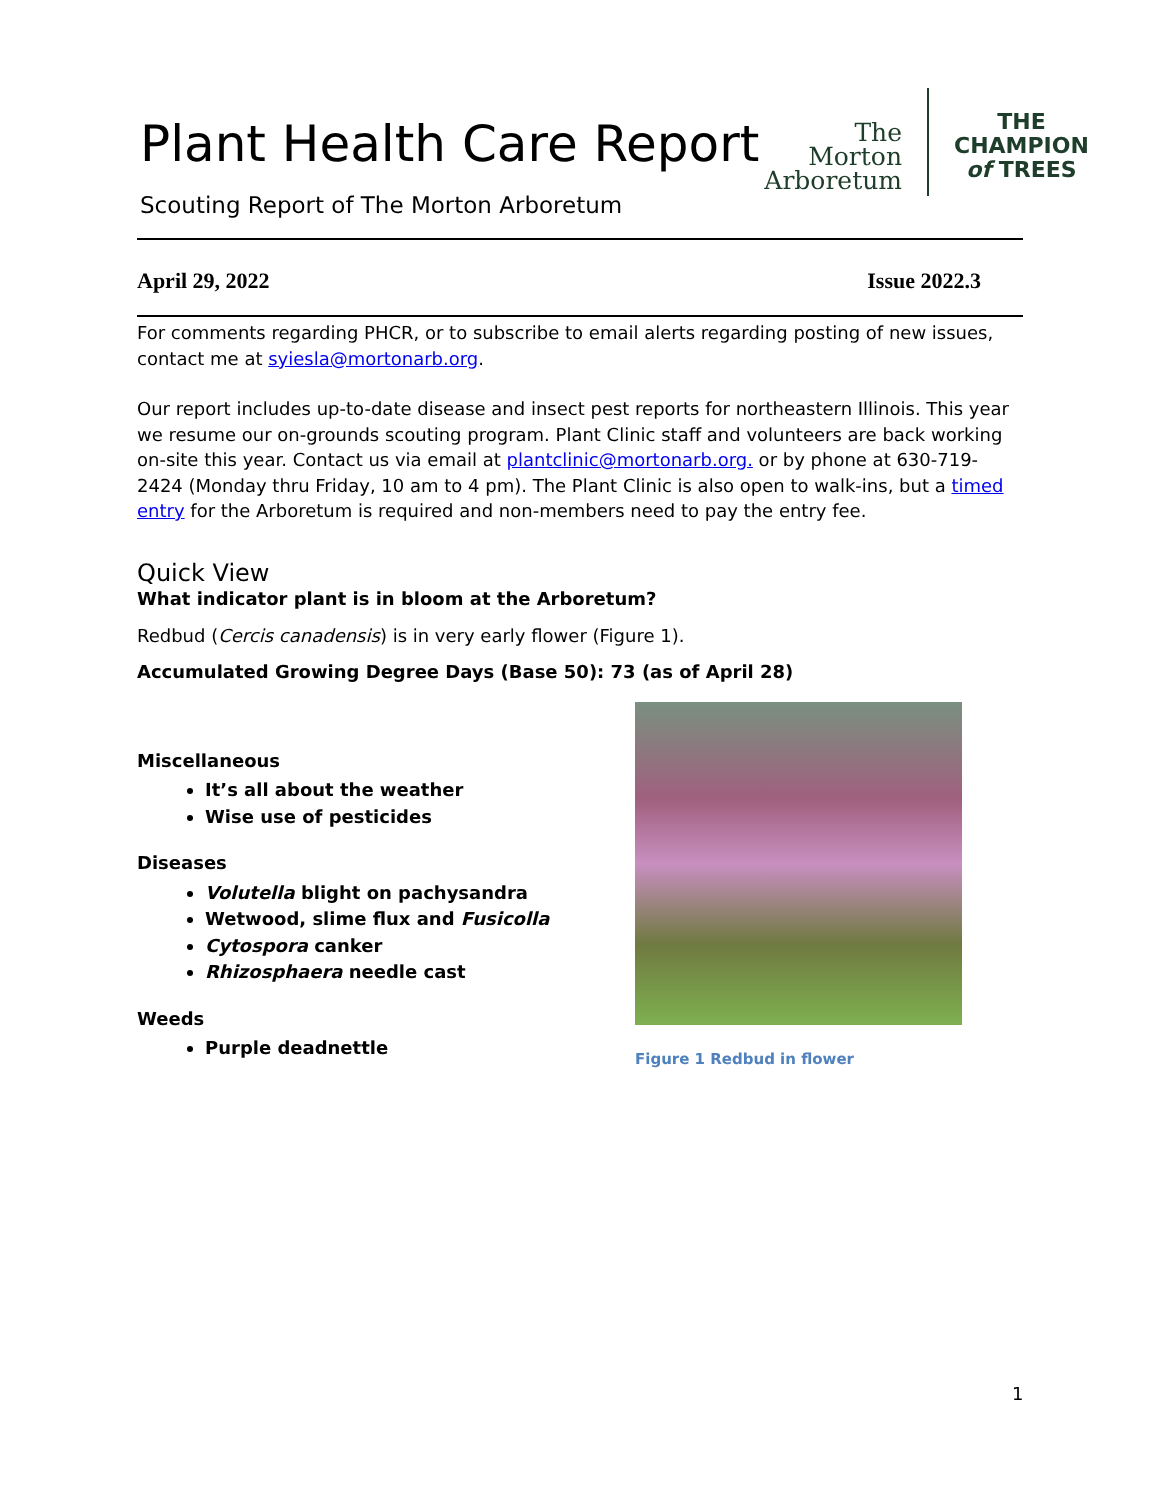Plant Health Care Report
Scouting Report of The Morton Arboretum
The
Morton
Arboretum
THE
CHAMPION
of TREES
April 29, 2022 Issue 2022.3
For comments regarding PHCR, or to subscribe to email alerts regarding posting of new issues, contact me at syiesla@mortonarb.org.
Our report includes up-to-date disease and insect pest reports for northeastern Illinois. This year we resume our on-grounds scouting program. Plant Clinic staff and volunteers are back working on-site this year. Contact us via email at plantclinic@mortonarb.org. or by phone at 630-719-2424 (Monday thru Friday, 10 am to 4 pm). The Plant Clinic is also open to walk-ins, but a timed entry for the Arboretum is required and non-members need to pay the entry fee.
Quick View
What indicator plant is in bloom at the Arboretum?
Redbud (Cercis canadensis) is in very early flower (Figure 1).
Accumulated Growing Degree Days (Base 50): 73 (as of April 28)
Miscellaneous
It’s all about the weather
Wise use of pesticides
Diseases
Volutella blight on pachysandra
Wetwood, slime flux and Fusicolla
Cytospora canker
Rhizosphaera needle cast
Weeds
Purple deadnettle
Figure 1 Redbud in flower
1